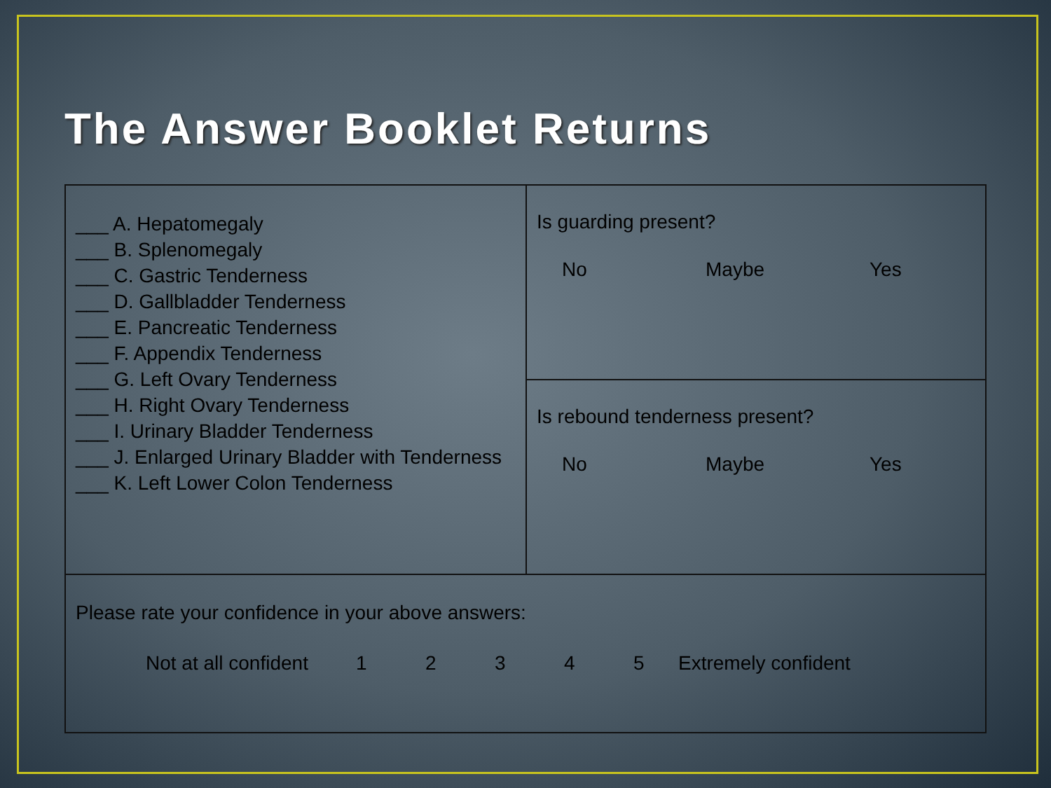The Answer Booklet Returns
| ___ A. Hepatomegaly ___ B. Splenomegaly ___ C. Gastric Tenderness ___ D. Gallbladder Tenderness ___ E. Pancreatic Tenderness ___ F. Appendix Tenderness ___ G. Left Ovary Tenderness ___ H. Right Ovary Tenderness ___ I. Urinary Bladder Tenderness ___ J. Enlarged Urinary Bladder with Tenderness ___ K. Left Lower Colon Tenderness | Is guarding present? No Maybe Yes |
| | Is rebound tenderness present? No Maybe Yes |
| Please rate your confidence in your above answers: Not at all confident 1 2 3 4 5 Extremely confident | |